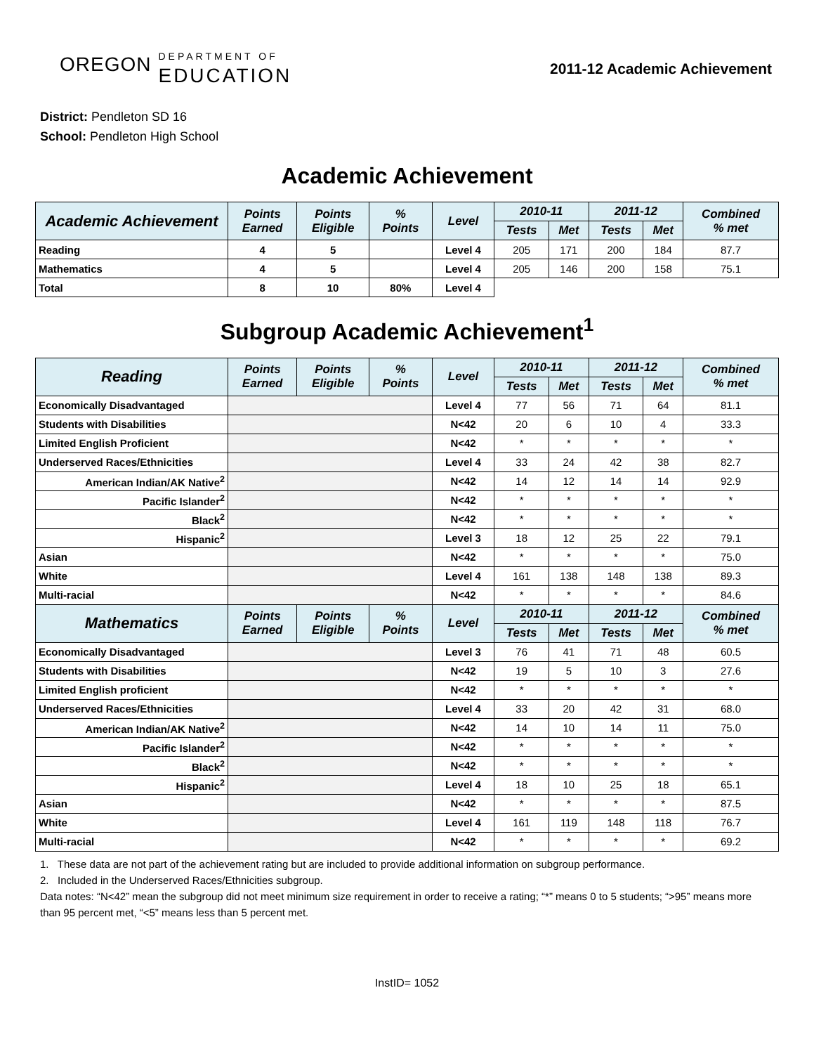OREGON DEPARTMENT OF
EDUCATION
2011-12 Academic Achievement
District: Pendleton SD 16
School: Pendleton High School
Academic Achievement
| Academic Achievement | Points Earned | Points Eligible | % Points | Level | 2010-11 | | 2011-12 | | Combined % met |
| --- | --- | --- | --- | --- | --- | --- | --- | --- | --- |
| | | | | | Tests | Met | Tests | Met | |
| Reading | 4 | 5 | | Level 4 | 205 | 171 | 200 | 184 | 87.7 |
| Mathematics | 4 | 5 | | Level 4 | 205 | 146 | 200 | 158 | 75.1 |
| Total | 8 | 10 | 80% | Level 4 | | | | | |
Subgroup Academic Achievement<sup>1</sup>
| Reading | Points Earned | Points Eligible | % Points | Level | 2010-11 | | 2011-12 | | Combined % met |
| --- | --- | --- | --- | --- | --- | --- | --- | --- | --- |
| | | | | | Tests | Met | Tests | Met | |
| Economically Disadvantaged | | | | Level 4 | 77 | 56 | 71 | 64 | 81.1 |
| Students with Disabilities | | | | N<42 | 20 | 6 | 10 | 4 | 33.3 |
| Limited English Proficient | | | | N<42 | * | * | * | * | * |
| Underserved Races/Ethnicities | | | | Level 4 | 33 | 24 | 42 | 38 | 82.7 |
| American Indian/AK Native<sup>2</sup> | | | | N<42 | 14 | 12 | 14 | 14 | 92.9 |
| Pacific Islander<sup>2</sup> | | | | N<42 | * | * | * | * | * |
| Black<sup>2</sup> | | | | N<42 | * | * | * | * | * |
| Hispanic<sup>2</sup> | | | | Level 3 | 18 | 12 | 25 | 22 | 79.1 |
| Asian | | | | N<42 | * | * | * | * | 75.0 |
| White | | | | Level 4 | 161 | 138 | 148 | 138 | 89.3 |
| Multi-racial | | | | N<42 | * | * | * | * | 84.6 |
| Mathematics | Points Earned | Points Eligible | % Points | Level | 2010-11 | | 2011-12 | | Combined % met |
| | | | | | Tests | Met | Tests | Met | |
| Economically Disadvantaged | | | | Level 3 | 76 | 41 | 71 | 48 | 60.5 |
| Students with Disabilities | | | | N<42 | 19 | 5 | 10 | 3 | 27.6 |
| Limited English proficient | | | | N<42 | * | * | * | * | * |
| Underserved Races/Ethnicities | | | | Level 4 | 33 | 20 | 42 | 31 | 68.0 |
| American Indian/AK Native<sup>2</sup> | | | | N<42 | 14 | 10 | 14 | 11 | 75.0 |
| Pacific Islander<sup>2</sup> | | | | N<42 | * | * | * | * | * |
| Black<sup>2</sup> | | | | N<42 | * | * | * | * | * |
| Hispanic<sup>2</sup> | | | | Level 4 | 18 | 10 | 25 | 18 | 65.1 |
| Asian | | | | N<42 | * | * | * | * | 87.5 |
| White | | | | Level 4 | 161 | 119 | 148 | 118 | 76.7 |
| Multi-racial | | | | N<42 | * | * | * | * | 69.2 |
1. These data are not part of the achievement rating but are included to provide additional information on subgroup performance.
2. Included in the Underserved Races/Ethnicities subgroup.
Data notes: “N<42” mean the subgroup did not meet minimum size requirement in order to receive a rating; “*” means 0 to 5 students; “>95” means more than 95 percent met, “<5” means less than 5 percent met.
InstID= 1052